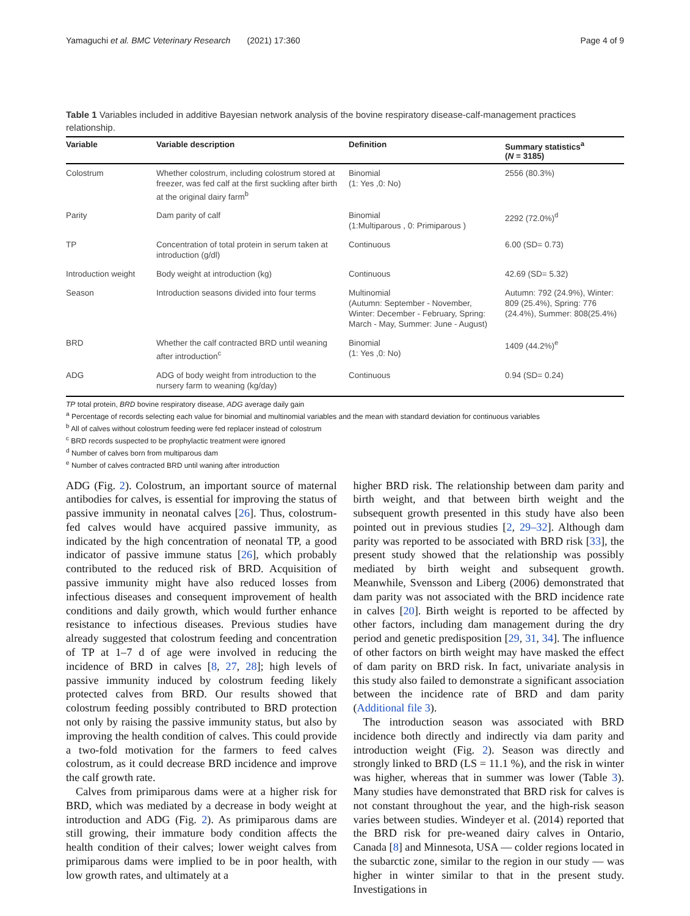Yamaguchi et al. BMC Veterinary Research (2021) 17:360 Page 4 of 9
Table 1 Variables included in additive Bayesian network analysis of the bovine respiratory disease-calf-management practices relationship.
| Variable | Variable description | Definition | Summary statistics<sup>a</sup> ( N = 3185) |
| --- | --- | --- | --- |
| Colostrum | Whether colostrum, including colostrum stored at freezer, was fed calf at the first suckling after birth at the original dairy farm<sup>b</sup> | Binomial (1: Yes ,0: No) | 2556 (80.3%) |
| Parity | Dam parity of calf | Binomial (1:Multiparous , 0: Primiparous ) | 2292 (72.0%)<sup>d</sup> |
| TP | Concentration of total protein in serum taken at introduction (g/dl) | Continuous | 6.00 (SD= 0.73) |
| Introduction weight | Body weight at introduction (kg) | Continuous | 42.69 (SD= 5.32) |
| Season | Introduction seasons divided into four terms | Multinomial (Autumn: September - November, Winter: December - February, Spring: March - May, Summer: June - August) | Autumn: 792 (24.9%), Winter: 809 (25.4%), Spring: 776 (24.4%), Summer: 808(25.4%) |
| BRD | Whether the calf contracted BRD until weaning after introduction<sup>c</sup> | Binomial (1: Yes ,0: No) | 1409 (44.2%)<sup>e</sup> |
| ADG | ADG of body weight from introduction to the nursery farm to weaning (kg/day) | Continuous | 0.94 (SD= 0.24) |
TP total protein, BRD bovine respiratory disease, ADG average daily gain
<sup>a</sup> Percentage of records selecting each value for binomial and multinomial variables and the mean with standard deviation for continuous variables
<sup>b</sup> All of calves without colostrum feeding were fed replacer instead of colostrum
<sup>c</sup> BRD records suspected to be prophylactic treatment were ignored
<sup>d</sup> Number of calves born from multiparous dam
<sup>e</sup> Number of calves contracted BRD until waning after introduction
ADG (Fig. 2). Colostrum, an important source of maternal antibodies for calves, is essential for improving the status of passive immunity in neonatal calves [26]. Thus, colostrum-fed calves would have acquired passive immunity, as indicated by the high concentration of neonatal TP, a good indicator of passive immune status [26], which probably contributed to the reduced risk of BRD. Acquisition of passive immunity might have also reduced losses from infectious diseases and consequent improvement of health conditions and daily growth, which would further enhance resistance to infectious diseases. Previous studies have already suggested that colostrum feeding and concentration of TP at 1–7 d of age were involved in reducing the incidence of BRD in calves [8, 27, 28]; high levels of passive immunity induced by colostrum feeding likely protected calves from BRD. Our results showed that colostrum feeding possibly contributed to BRD protection not only by raising the passive immunity status, but also by improving the health condition of calves. This could provide a two-fold motivation for the farmers to feed calves colostrum, as it could decrease BRD incidence and improve the calf growth rate.
Calves from primiparous dams were at a higher risk for BRD, which was mediated by a decrease in body weight at introduction and ADG (Fig. 2). As primiparous dams are still growing, their immature body condition affects the health condition of their calves; lower weight calves from primiparous dams were implied to be in poor health, with low growth rates, and ultimately at a
higher BRD risk. The relationship between dam parity and birth weight, and that between birth weight and the subsequent growth presented in this study have also been pointed out in previous studies [2, 29–32]. Although dam parity was reported to be associated with BRD risk [33], the present study showed that the relationship was possibly mediated by birth weight and subsequent growth. Meanwhile, Svensson and Liberg (2006) demonstrated that dam parity was not associated with the BRD incidence rate in calves [20]. Birth weight is reported to be affected by other factors, including dam management during the dry period and genetic predisposition [29, 31, 34]. The influence of other factors on birth weight may have masked the effect of dam parity on BRD risk. In fact, univariate analysis in this study also failed to demonstrate a significant association between the incidence rate of BRD and dam parity (Additional file 3).
The introduction season was associated with BRD incidence both directly and indirectly via dam parity and introduction weight (Fig. 2). Season was directly and strongly linked to BRD (LS = 11.1 %), and the risk in winter was higher, whereas that in summer was lower (Table 3). Many studies have demonstrated that BRD risk for calves is not constant throughout the year, and the high-risk season varies between studies. Windeyer et al. (2014) reported that the BRD risk for pre-weaned dairy calves in Ontario, Canada [8] and Minnesota, USA — colder regions located in the subarctic zone, similar to the region in our study — was higher in winter similar to that in the present study. Investigations in